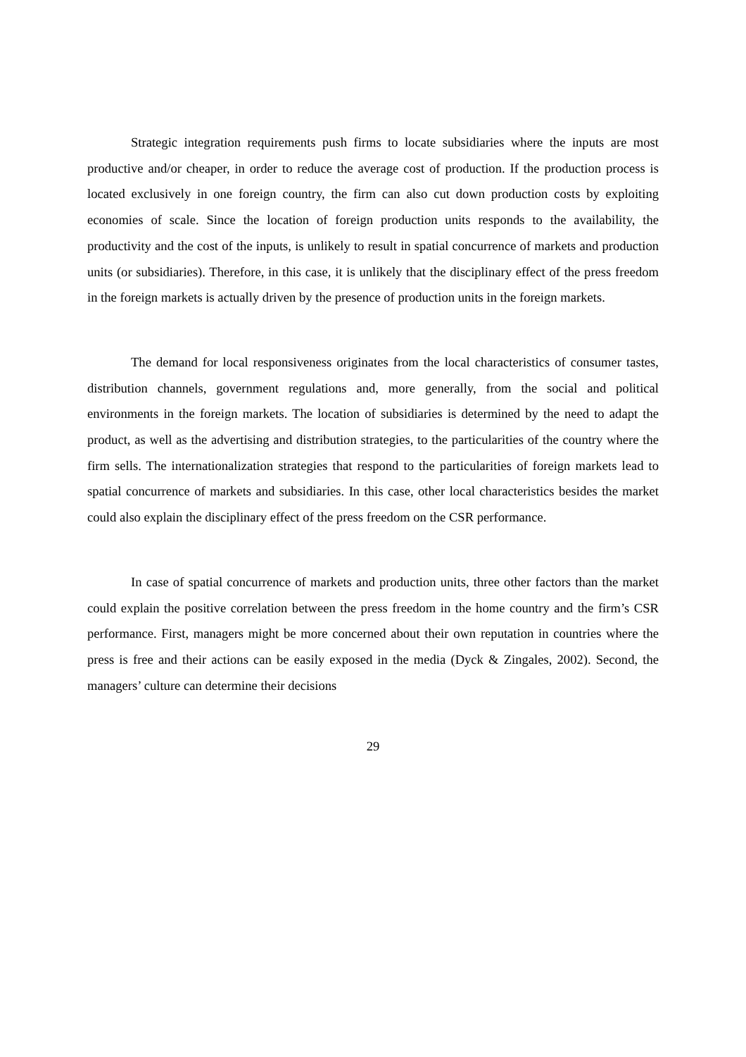Strategic integration requirements push firms to locate subsidiaries where the inputs are most productive and/or cheaper, in order to reduce the average cost of production. If the production process is located exclusively in one foreign country, the firm can also cut down production costs by exploiting economies of scale. Since the location of foreign production units responds to the availability, the productivity and the cost of the inputs, is unlikely to result in spatial concurrence of markets and production units (or subsidiaries). Therefore, in this case, it is unlikely that the disciplinary effect of the press freedom in the foreign markets is actually driven by the presence of production units in the foreign markets.
The demand for local responsiveness originates from the local characteristics of consumer tastes, distribution channels, government regulations and, more generally, from the social and political environments in the foreign markets. The location of subsidiaries is determined by the need to adapt the product, as well as the advertising and distribution strategies, to the particularities of the country where the firm sells. The internationalization strategies that respond to the particularities of foreign markets lead to spatial concurrence of markets and subsidiaries. In this case, other local characteristics besides the market could also explain the disciplinary effect of the press freedom on the CSR performance.
In case of spatial concurrence of markets and production units, three other factors than the market could explain the positive correlation between the press freedom in the home country and the firm’s CSR performance. First, managers might be more concerned about their own reputation in countries where the press is free and their actions can be easily exposed in the media (Dyck & Zingales, 2002). Second, the managers’ culture can determine their decisions
29